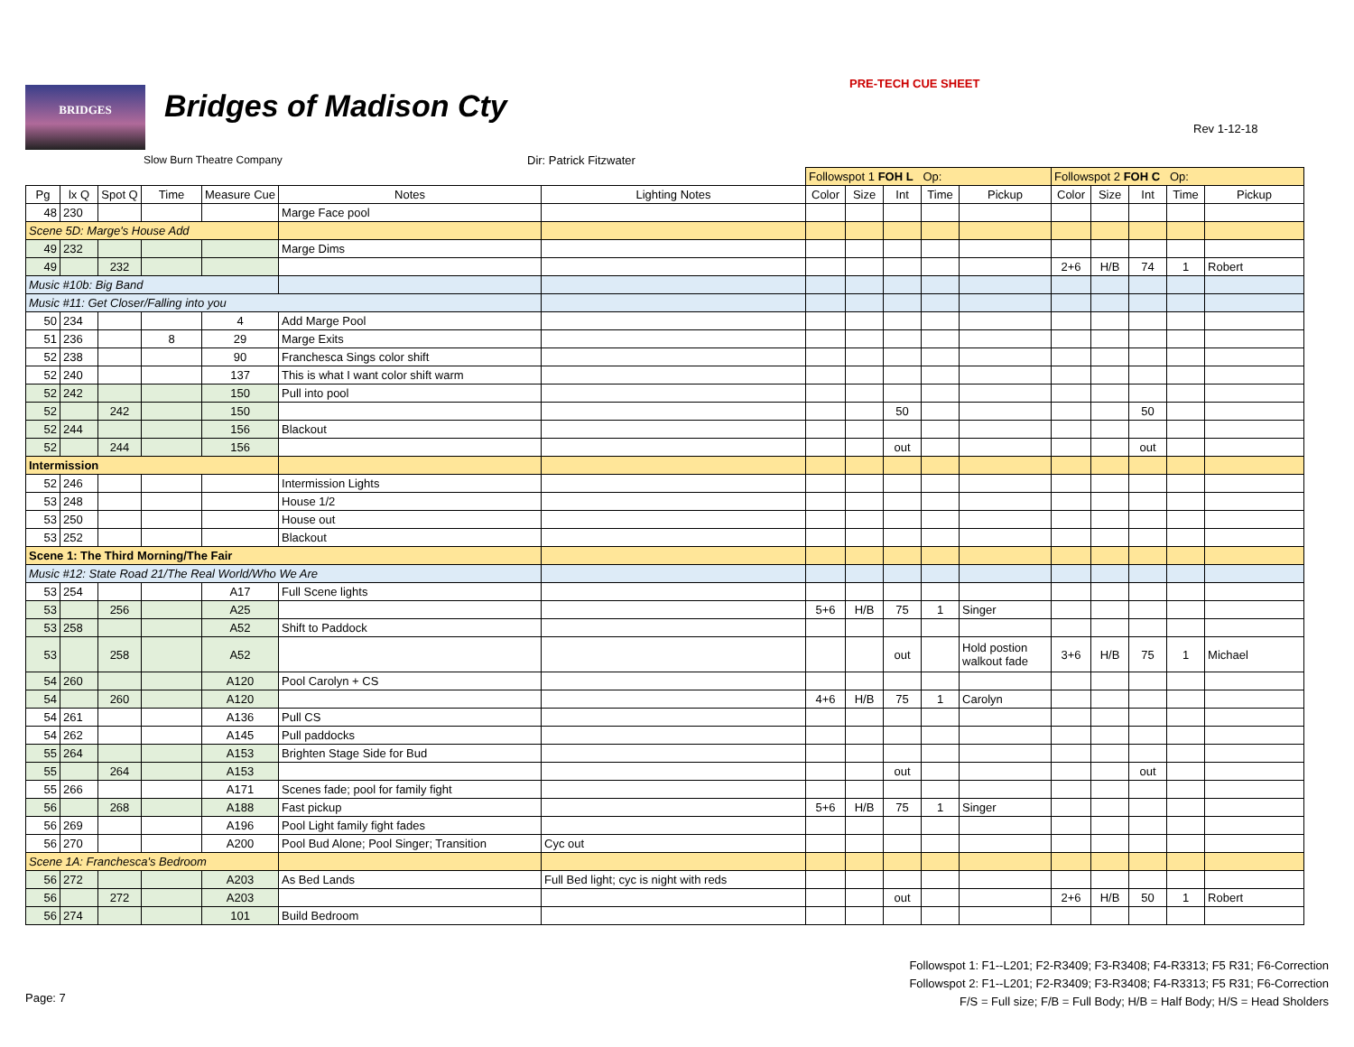BRIDGES Bridges of Madison Cty
PRE-TECH CUE SHEET
Rev 1-12-18
Slow Burn Theatre Company Dir: Patrick Fitzwater
| | | | | | | | Followspot 1 FOH L Op: | | | | | Followspot 2 FOH C Op: | | | | |
| --- | --- | --- | --- | --- | --- | --- | --- | --- | --- | --- | --- | --- | --- | --- | --- | --- |
| Pg | lx Q | Spot Q | Time | Measure Cue | Notes | Lighting Notes | Color | Size | Int | Time | Pickup | Color | Size | Int | Time | Pickup |
| 48 | 230 | | | | Marge Face pool | | | | | | | | | | | |
| Scene 5D: Marge's House Add | | | | | | | | | | | | | | | | |
| 49 | 232 | | | | Marge Dims | | | | | | | | | | | |
| 49 | | 232 | | | | | | | | | | 2+6 | H/B | 74 | 1 | Robert |
| Music #10b: Big Band | | | | | | | | | | | | | | | | |
| Music #11: Get Closer/Falling into you | | | | | | | | | | | | | | | | |
| 50 | 234 | | | 4 | Add Marge Pool | | | | | | | | | | | |
| 51 | 236 | | 8 | 29 | Marge Exits | | | | | | | | | | | |
| 52 | 238 | | | 90 | Franchesca Sings color shift | | | | | | | | | | | |
| 52 | 240 | | | 137 | This is what I want color shift warm | | | | | | | | | | | |
| 52 | 242 | | | 150 | Pull into pool | | | | | | | | | | | |
| 52 | | 242 | | 150 | | | | | 50 | | | | | 50 | | |
| 52 | 244 | | | 156 | Blackout | | | | | | | | | | | |
| 52 | | 244 | | 156 | | | | | out | | | | | out | | |
| Intermission | | | | | | | | | | | | | | | | |
| 52 | 246 | | | | Intermission Lights | | | | | | | | | | | |
| 53 | 248 | | | | House 1/2 | | | | | | | | | | | |
| 53 | 250 | | | | House out | | | | | | | | | | | |
| 53 | 252 | | | | Blackout | | | | | | | | | | | |
| Scene 1: The Third Morning/The Fair | | | | | | | | | | | | | | | | |
| Music #12: State Road 21/The Real World/Who We Are | | | | | | | | | | | | | | | | |
| 53 | 254 | | | A17 | Full Scene lights | | | | | | | | | | | |
| 53 | | 256 | | A25 | | | 5+6 | H/B | 75 | 1 | Singer | | | | | |
| 53 | 258 | | | A52 | Shift to Paddock | | | | | | | | | | | |
| 53 | | 258 | | A52 | | | | | out | | Hold postion walkout fade | 3+6 | H/B | 75 | 1 | Michael |
| 54 | 260 | | | A120 | Pool Carolyn + CS | | | | | | | | | | | |
| 54 | | 260 | | A120 | | | 4+6 | H/B | 75 | 1 | Carolyn | | | | | |
| 54 | 261 | | | A136 | Pull CS | | | | | | | | | | | |
| 54 | 262 | | | A145 | Pull paddocks | | | | | | | | | | | |
| 55 | 264 | | | A153 | Brighten Stage Side for Bud | | | | | | | | | | | |
| 55 | | 264 | | A153 | | | | | out | | | | | out | | |
| 55 | 266 | | | A171 | Scenes fade; pool for family fight | | | | | | | | | | | |
| 56 | | 268 | | A188 | Fast pickup | | 5+6 | H/B | 75 | 1 | Singer | | | | | |
| 56 | 269 | | | A196 | Pool Light family fight fades | | | | | | | | | | | |
| 56 | 270 | | | A200 | Pool Bud Alone; Pool Singer; Transition | Cyc out | | | | | | | | | | |
| Scene 1A: Franchesca's Bedroom | | | | | | | | | | | | | | | | |
| 56 | 272 | | | A203 | As Bed Lands | Full Bed light; cyc is night with reds | | | | | | | | | | |
| 56 | | 272 | | A203 | | | | | out | | | 2+6 | H/B | 50 | 1 | Robert |
| 56 | 274 | | | 101 | Build Bedroom | | | | | | | | | | | |
Followspot 1: F1--L201; F2-R3409; F3-R3408; F4-R3313; F5 R31; F6-Correction
Followspot 2: F1--L201; F2-R3409; F3-R3408; F4-R3313; F5 R31; F6-Correction
F/S = Full size; F/B = Full Body; H/B = Half Body; H/S = Head Sholders
Page: 7